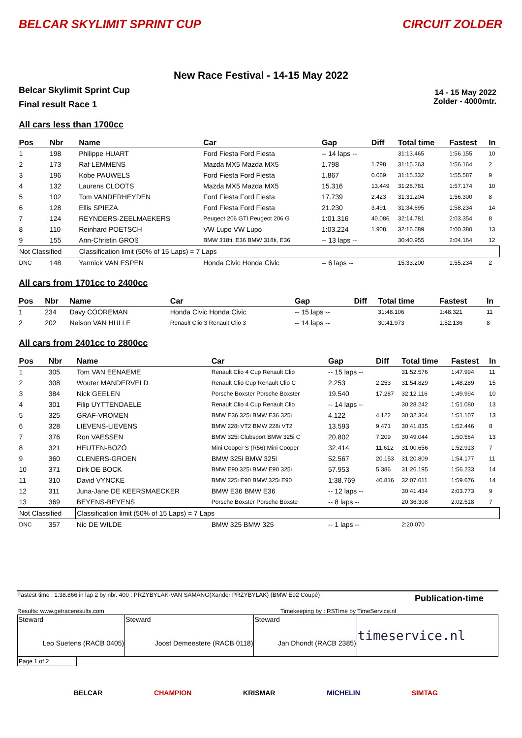BELCAR SKYLIMIT SPRINT CUP CIRCUIT ZOLDER
New Race Festival - 14-15 May 2022
Belcar Skylimit Sprint Cup
Final result Race 1
14 - 15 May 2022
Zolder - 4000mtr.
All cars less than 1700cc
| Pos | Nbr | Name | Car | Gap | Diff | Total time | Fastest | In |
| --- | --- | --- | --- | --- | --- | --- | --- | --- |
| 1 | 198 | Philippe HUART | Ford Fiesta Ford Fiesta | -- 14 laps -- | | 31:13.465 | 1:56.155 | 10 |
| 2 | 173 | Raf LEMMENS | Mazda MX5 Mazda MX5 | 1.798 | 1.798 | 31:15.263 | 1:56.164 | 2 |
| 3 | 196 | Kobe PAUWELS | Ford Fiesta Ford Fiesta | 1.867 | 0.069 | 31:15.332 | 1:55.587 | 9 |
| 4 | 132 | Laurens CLOOTS | Mazda MX5 Mazda MX5 | 15.316 | 13.449 | 31:28.781 | 1:57.174 | 10 |
| 5 | 102 | Tom VANDERHEYDEN | Ford Fiesta Ford Fiesta | 17.739 | 2.423 | 31:31.204 | 1:56.300 | 8 |
| 6 | 128 | Ellis SPIEZA | Ford Fiesta Ford Fiesta | 21.230 | 3.491 | 31:34.695 | 1:58.234 | 14 |
| 7 | 124 | REYNDERS-ZEELMAEKERS | Peugeot 206 GTI Peugeot 206 G | 1:01.316 | 40.086 | 32:14.781 | 2:03.354 | 8 |
| 8 | 110 | Reinhard POETSCH | VW Lupo VW Lupo | 1:03.224 | 1.908 | 32:16.689 | 2:00.380 | 13 |
| 9 | 155 | Ann-Christin GROß | BMW 318ti, E36 BMW 318ti, E36 | -- 13 laps -- | | 30:40.955 | 2:04.164 | 12 |
| Not Classified | | Classification limit (50% of 15 Laps) = 7 Laps | | | | | | |
| DNC | 148 | Yannick VAN ESPEN | Honda Civic Honda Civic | -- 6 laps -- | | 15:33.200 | 1:55.234 | 2 |
All cars from 1701cc to 2400cc
| Pos | Nbr | Name | Car | Gap | Diff | Total time | Fastest | In |
| --- | --- | --- | --- | --- | --- | --- | --- | --- |
| 1 | 234 | Davy COOREMAN | Honda Civic Honda Civic | -- 15 laps -- | | 31:48.106 | 1:48.321 | 11 |
| 2 | 202 | Nelson VAN HULLE | Renault Clio 3 Renault Clio 3 | -- 14 laps -- | | 30:41.973 | 1:52.136 | 8 |
All cars from 2401cc to 2800cc
| Pos | Nbr | Name | Car | Gap | Diff | Total time | Fastest | In |
| --- | --- | --- | --- | --- | --- | --- | --- | --- |
| 1 | 305 | Tom VAN EENAEME | Renault Clio 4 Cup Renault Clio | -- 15 laps -- | | 31:52.576 | 1:47.994 | 11 |
| 2 | 308 | Wouter MANDERVELD | Renault Clio Cup Renault Clio C | 2.253 | 2.253 | 31:54.829 | 1:48.289 | 15 |
| 3 | 384 | Nick GEELEN | Porsche Boxster Porsche Boxster | 19.540 | 17.287 | 32:12.116 | 1:49.994 | 10 |
| 4 | 301 | Filip UYTTENDAELE | Renault Clio 4 Cup Renault Clio | -- 14 laps -- | | 30:28.242 | 1:51.080 | 13 |
| 5 | 325 | GRAF-VROMEN | BMW E36 325i BMW E36 325i | 4.122 | 4.122 | 30:32.364 | 1:51.107 | 13 |
| 6 | 328 | LIEVENS-LIEVENS | BMW 228i VT2 BMW 228i VT2 | 13.593 | 9.471 | 30:41.835 | 1:52.446 | 8 |
| 7 | 376 | Ron VAESSEN | BMW 325i Clubsport BMW 325i C | 20.802 | 7.209 | 30:49.044 | 1:50.564 | 13 |
| 8 | 321 | HEUTEN-BOZÓ | Mini Cooper S (R56) Mini Cooper | 32.414 | 11.612 | 31:00.656 | 1:52.913 | 7 |
| 9 | 360 | CLENERS-GROEN | BMW 325i BMW 325i | 52.567 | 20.153 | 31:20.809 | 1:54.177 | 11 |
| 10 | 371 | Dirk DE BOCK | BMW E90 325i BMW E90 325i | 57.953 | 5.386 | 31:26.195 | 1:56.233 | 14 |
| 11 | 310 | David VYNCKE | BMW 325i E90 BMW 325i E90 | 1:38.769 | 40.816 | 32:07.011 | 1:59.676 | 14 |
| 12 | 311 | Juna-Jane DE KEERSMAECKER | BMW E36 BMW E36 | -- 12 laps -- | | 30:41.434 | 2:03.773 | 9 |
| 13 | 369 | BEYENS-BEYENS | Porsche Boxster Porsche Boxste | -- 8 laps -- | | 20:36.308 | 2:02.518 | 7 |
| Not Classified | | Classification limit (50% of 15 Laps) = 7 Laps | | | | | | |
| DNC | 357 | Nic DE WILDE | BMW 325 BMW 325 | -- 1 laps -- | | 2:20.070 | | |
Fastest time : 1:38.866 in lap 2 by nbr. 400 : PRZYBYLAK-VAN SAMANG(Xander PRZYBYLAK) (BMW E92 Coupé) Publication-time
Results: www.getraceresults.com Timekeeping by : RSTime by TimeService.nl
| Steward Leo Suetens (RACB 0405) | Steward Joost Demeestere (RACB 0118) | Steward Jan Dhondt (RACB 2385) | timeservice.nl |
Page 1 of 2
BELCAR CHAMPION KRISMAR MICHELIN SIMTAG